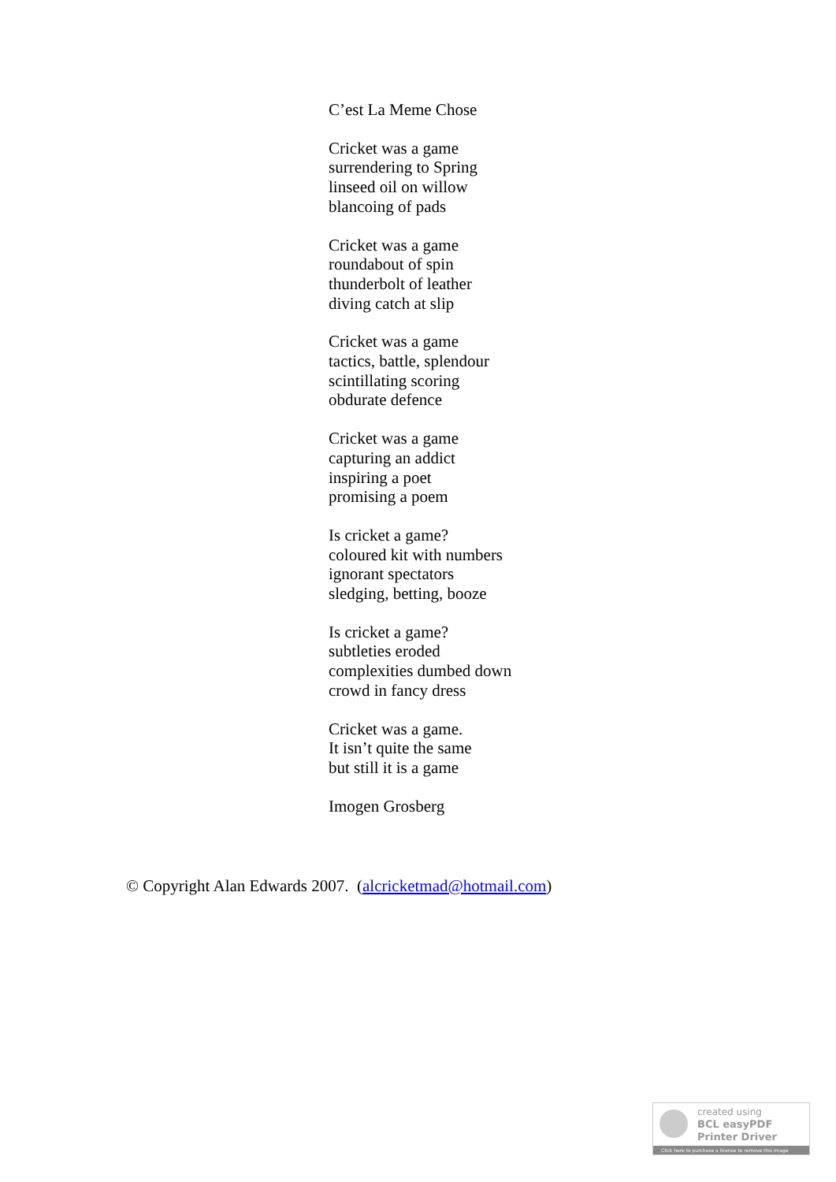C’est La Meme Chose
Cricket was a game
surrendering to Spring
linseed oil on willow
blancoing of pads
Cricket was a game
roundabout of spin
thunderbolt of leather
diving catch at slip
Cricket was a game
tactics, battle, splendour
scintillating scoring
obdurate defence
Cricket was a game
capturing an addict
inspiring a poet
promising a poem
Is cricket a game?
coloured kit with numbers
ignorant spectators
sledging, betting, booze
Is cricket a game?
subtleties eroded
complexities dumbed down
crowd in fancy dress
Cricket was a game.
It isn’t quite the same
but still it is a game
Imogen Grosberg
© Copyright Alan Edwards 2007. (alcricketmad@hotmail.com)
created using
BCL easyPDF
Printer Driver
Click here to purchase a license to remove this image